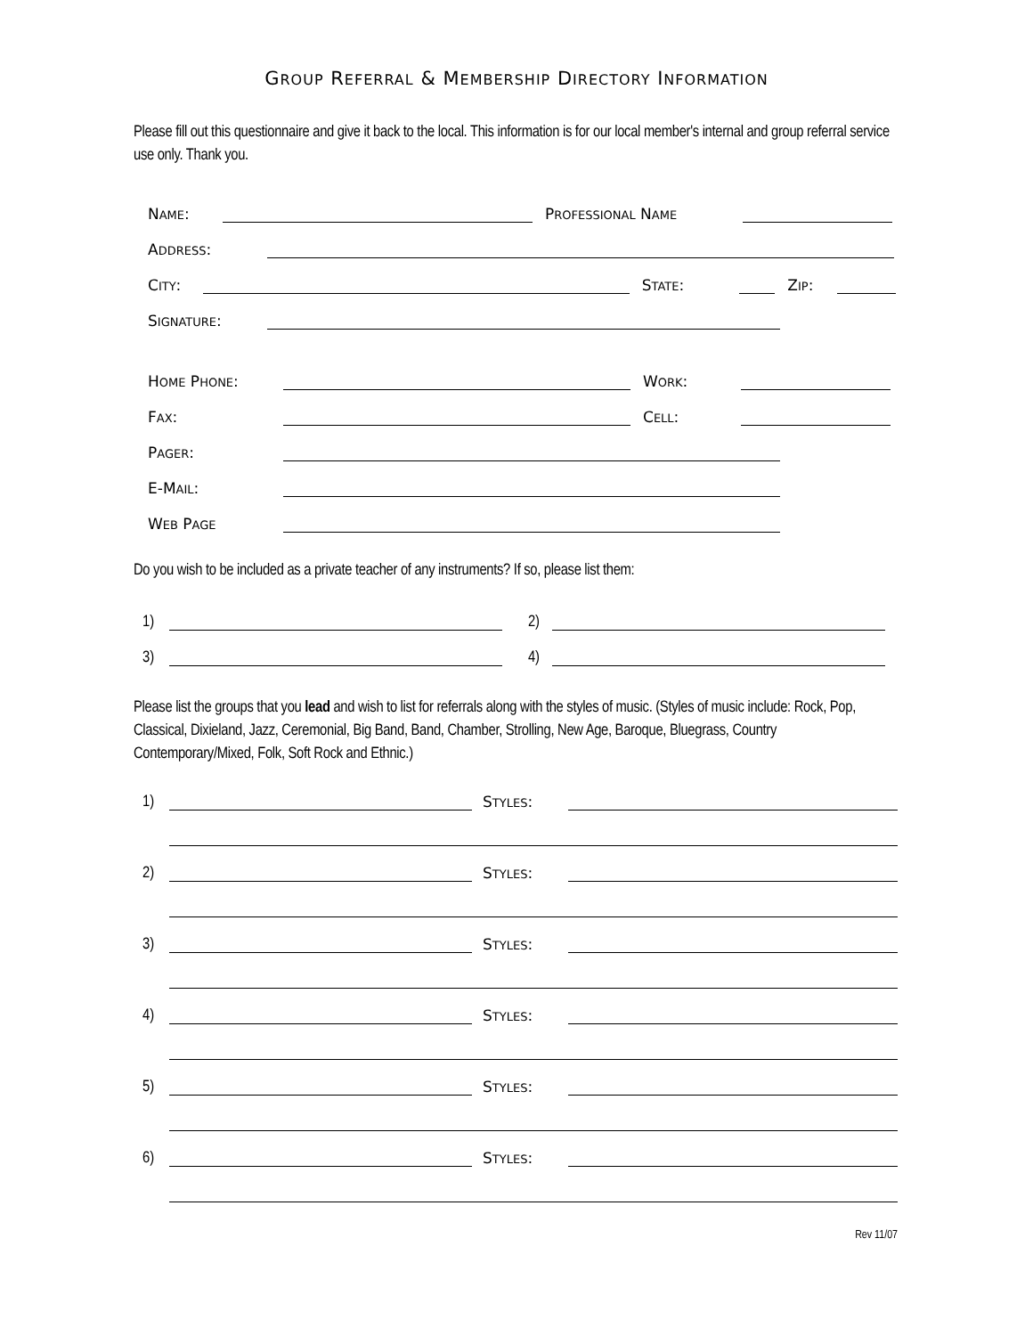GROUP REFERRAL & MEMBERSHIP DIRECTORY INFORMATION
Please fill out this questionnaire and give it back to the local. This information is for our local member's internal and group referral service use only. Thank you.
NAME: PROFESSIONAL NAME
ADDRESS:
CITY: STATE: ZIP:
SIGNATURE:
HOME PHONE: WORK:
FAX: CELL:
PAGER:
E-MAIL:
WEB PAGE
Do you wish to be included as a private teacher of any instruments? If so, please list them:
1) 2)
3) 4)
Please list the groups that you lead and wish to list for referrals along with the styles of music. (Styles of music include: Rock, Pop, Classical, Dixieland, Jazz, Ceremonial, Big Band, Band, Chamber, Strolling, New Age, Baroque, Bluegrass, Country Contemporary/Mixed, Folk, Soft Rock and Ethnic.)
1) STYLES:
2) STYLES:
3) STYLES:
4) STYLES:
5) STYLES:
6) STYLES:
Rev 11/07